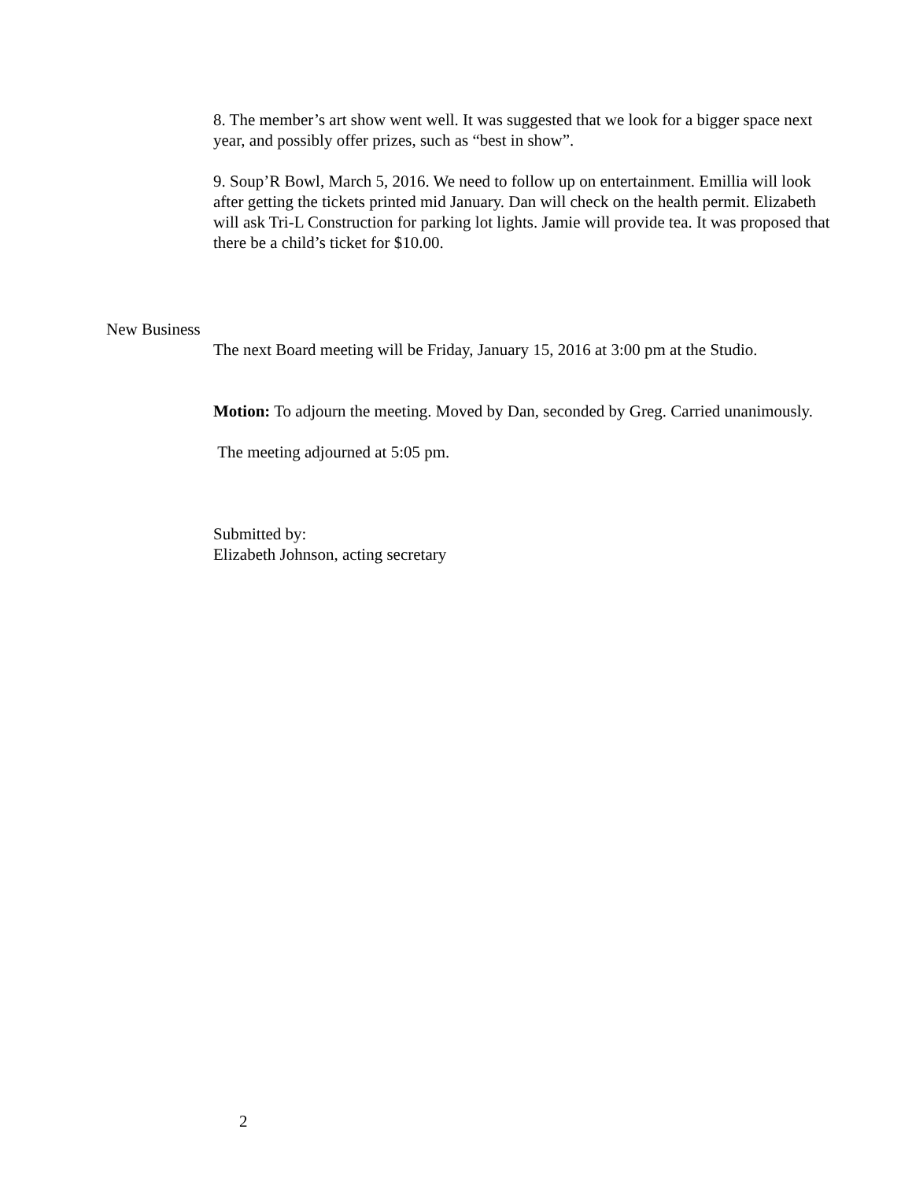8. The member’s art show went well. It was suggested that we look for a bigger space next year, and possibly offer prizes, such as “best in show”.
9. Soup’R Bowl, March 5, 2016. We need to follow up on entertainment. Emillia will look after getting the tickets printed mid January. Dan will check on the health permit. Elizabeth will ask Tri-L Construction for parking lot lights. Jamie will provide tea. It was proposed that there be a child’s ticket for $10.00.
New Business
The next Board meeting will be Friday, January 15, 2016 at 3:00 pm at the Studio.
Motion: To adjourn the meeting. Moved by Dan, seconded by Greg. Carried unanimously.
The meeting adjourned at 5:05 pm.
Submitted by:
Elizabeth Johnson, acting secretary
2